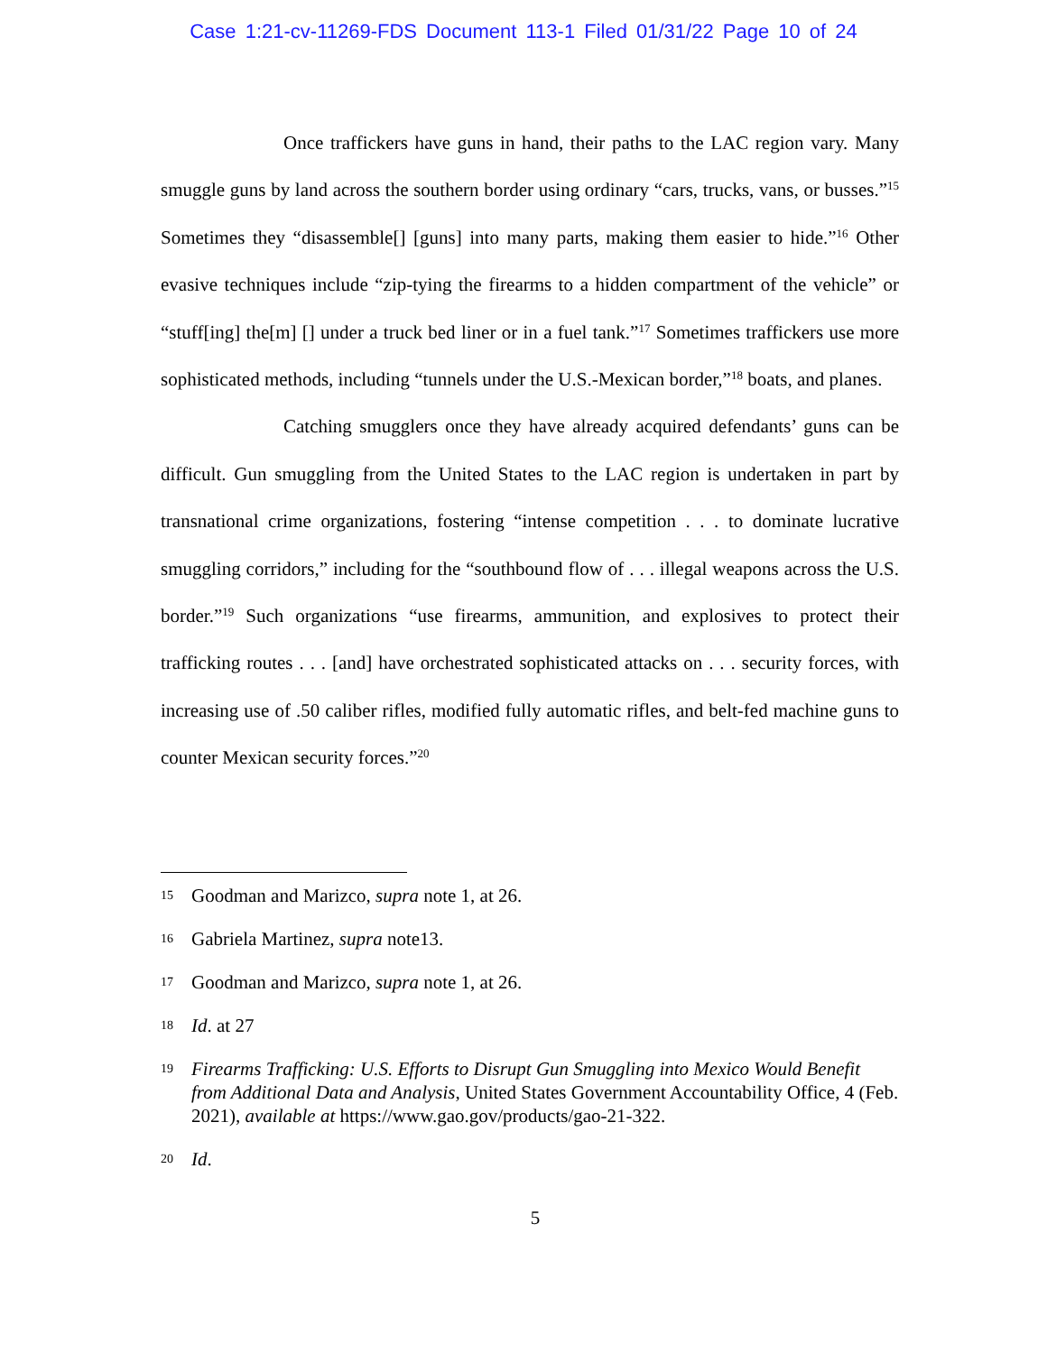Case 1:21-cv-11269-FDS Document 113-1 Filed 01/31/22 Page 10 of 24
Once traffickers have guns in hand, their paths to the LAC region vary. Many smuggle guns by land across the southern border using ordinary “cars, trucks, vans, or busses.”<sup>15</sup> Sometimes they “disassemble[] [guns] into many parts, making them easier to hide.”<sup>16</sup> Other evasive techniques include “zip-tying the firearms to a hidden compartment of the vehicle” or “stuff[ing] the[m] [] under a truck bed liner or in a fuel tank.”<sup>17</sup> Sometimes traffickers use more sophisticated methods, including “tunnels under the U.S.-Mexican border,”<sup>18</sup> boats, and planes.
Catching smugglers once they have already acquired defendants’ guns can be difficult. Gun smuggling from the United States to the LAC region is undertaken in part by transnational crime organizations, fostering “intense competition . . . to dominate lucrative smuggling corridors,” including for the “southbound flow of . . . illegal weapons across the U.S. border.”<sup>19</sup> Such organizations “use firearms, ammunition, and explosives to protect their trafficking routes . . . [and] have orchestrated sophisticated attacks on . . . security forces, with increasing use of .50 caliber rifles, modified fully automatic rifles, and belt-fed machine guns to counter Mexican security forces.”<sup>20</sup>
15 Goodman and Marizco, supra note 1, at 26.
16 Gabriela Martinez, supra note13.
17 Goodman and Marizco, supra note 1, at 26.
18 Id. at 27
19 Firearms Trafficking: U.S. Efforts to Disrupt Gun Smuggling into Mexico Would Benefit from Additional Data and Analysis, United States Government Accountability Office, 4 (Feb. 2021), available at https://www.gao.gov/products/gao-21-322.
20 Id.
5